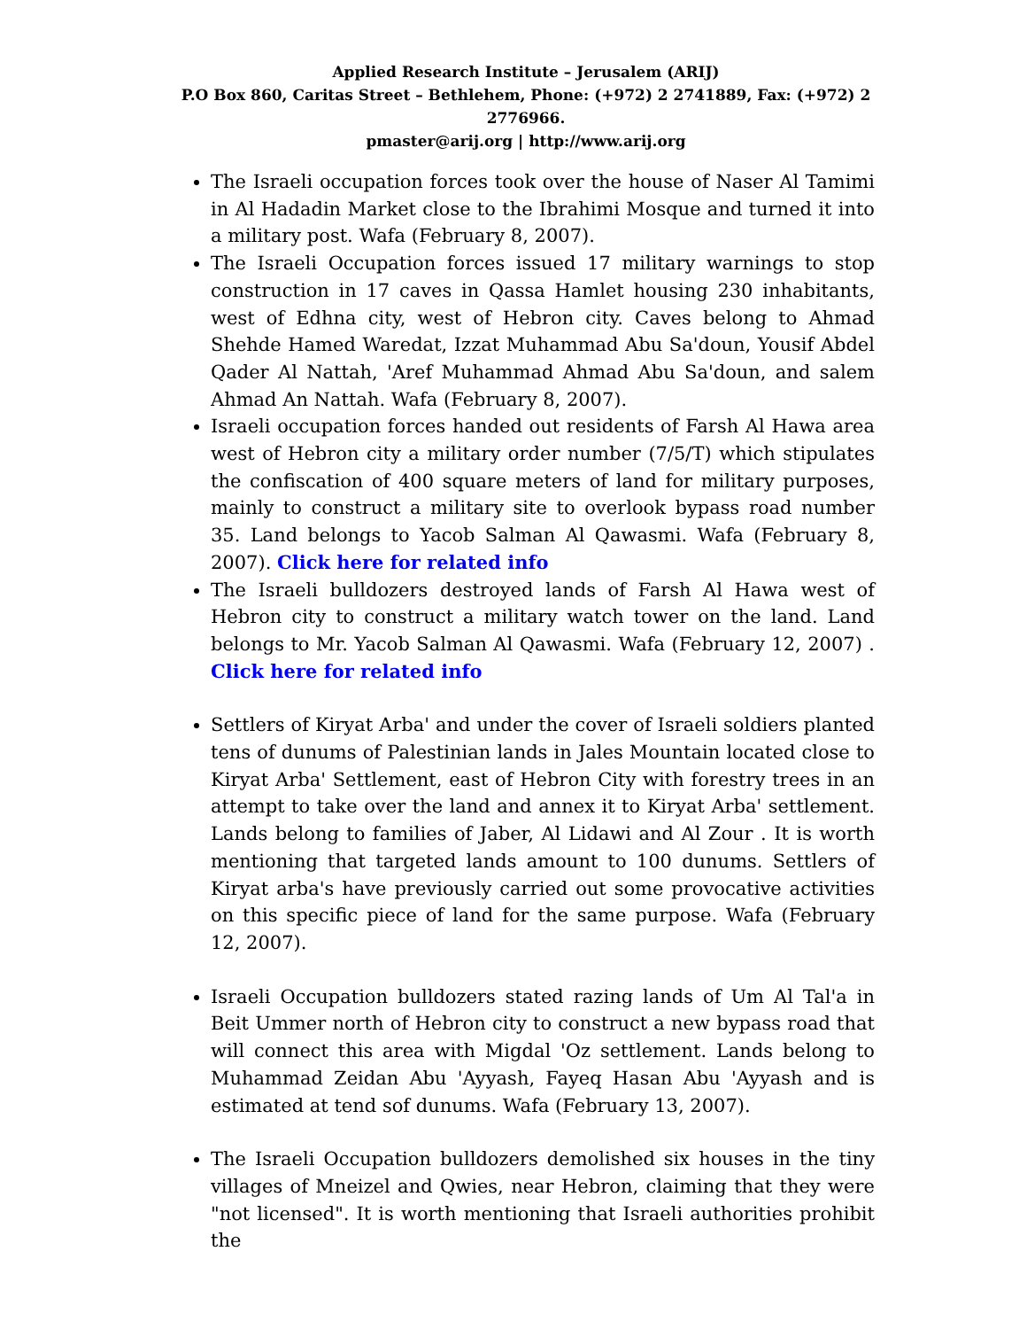Applied Research Institute – Jerusalem (ARIJ)
P.O Box 860, Caritas Street – Bethlehem, Phone: (+972) 2 2741889, Fax: (+972) 2 2776966.
pmaster@arij.org | http://www.arij.org
The Israeli occupation forces took over the house of Naser Al Tamimi in Al Hadadin Market close to the Ibrahimi Mosque and turned it into a military post. Wafa (February 8, 2007).
The Israeli Occupation forces issued 17 military warnings to stop construction in 17 caves in Qassa Hamlet housing 230 inhabitants, west of Edhna city, west of Hebron city. Caves belong to Ahmad Shehde Hamed Waredat, Izzat Muhammad Abu Sa'doun, Yousif Abdel Qader Al Nattah, 'Aref Muhammad Ahmad Abu Sa'doun, and salem Ahmad An Nattah. Wafa (February 8, 2007).
Israeli occupation forces handed out residents of Farsh Al Hawa area west of Hebron city a military order number (7/5/T) which stipulates the confiscation of 400 square meters of land for military purposes, mainly to construct a military site to overlook bypass road number 35. Land belongs to Yacob Salman Al Qawasmi. Wafa (February 8, 2007). Click here for related info
The Israeli bulldozers destroyed lands of Farsh Al Hawa west of Hebron city to construct a military watch tower on the land. Land belongs to Mr. Yacob Salman Al Qawasmi. Wafa (February 12, 2007) . Click here for related info
Settlers of Kiryat Arba' and under the cover of Israeli soldiers planted tens of dunums of Palestinian lands in Jales Mountain located close to Kiryat Arba' Settlement, east of Hebron City with forestry trees in an attempt to take over the land and annex it to Kiryat Arba' settlement. Lands belong to families of Jaber, Al Lidawi and Al Zour . It is worth mentioning that targeted lands amount to 100 dunums. Settlers of Kiryat arba's have previously carried out some provocative activities on this specific piece of land for the same purpose. Wafa (February 12, 2007).
Israeli Occupation bulldozers stated razing lands of Um Al Tal'a in Beit Ummer north of Hebron city to construct a new bypass road that will connect this area with Migdal 'Oz settlement. Lands belong to Muhammad Zeidan Abu 'Ayyash, Fayeq Hasan Abu 'Ayyash and is estimated at tend sof dunums. Wafa (February 13, 2007).
The Israeli Occupation bulldozers demolished six houses in the tiny villages of Mneizel and Qwies, near Hebron, claiming that they were "not licensed". It is worth mentioning that Israeli authorities prohibit the